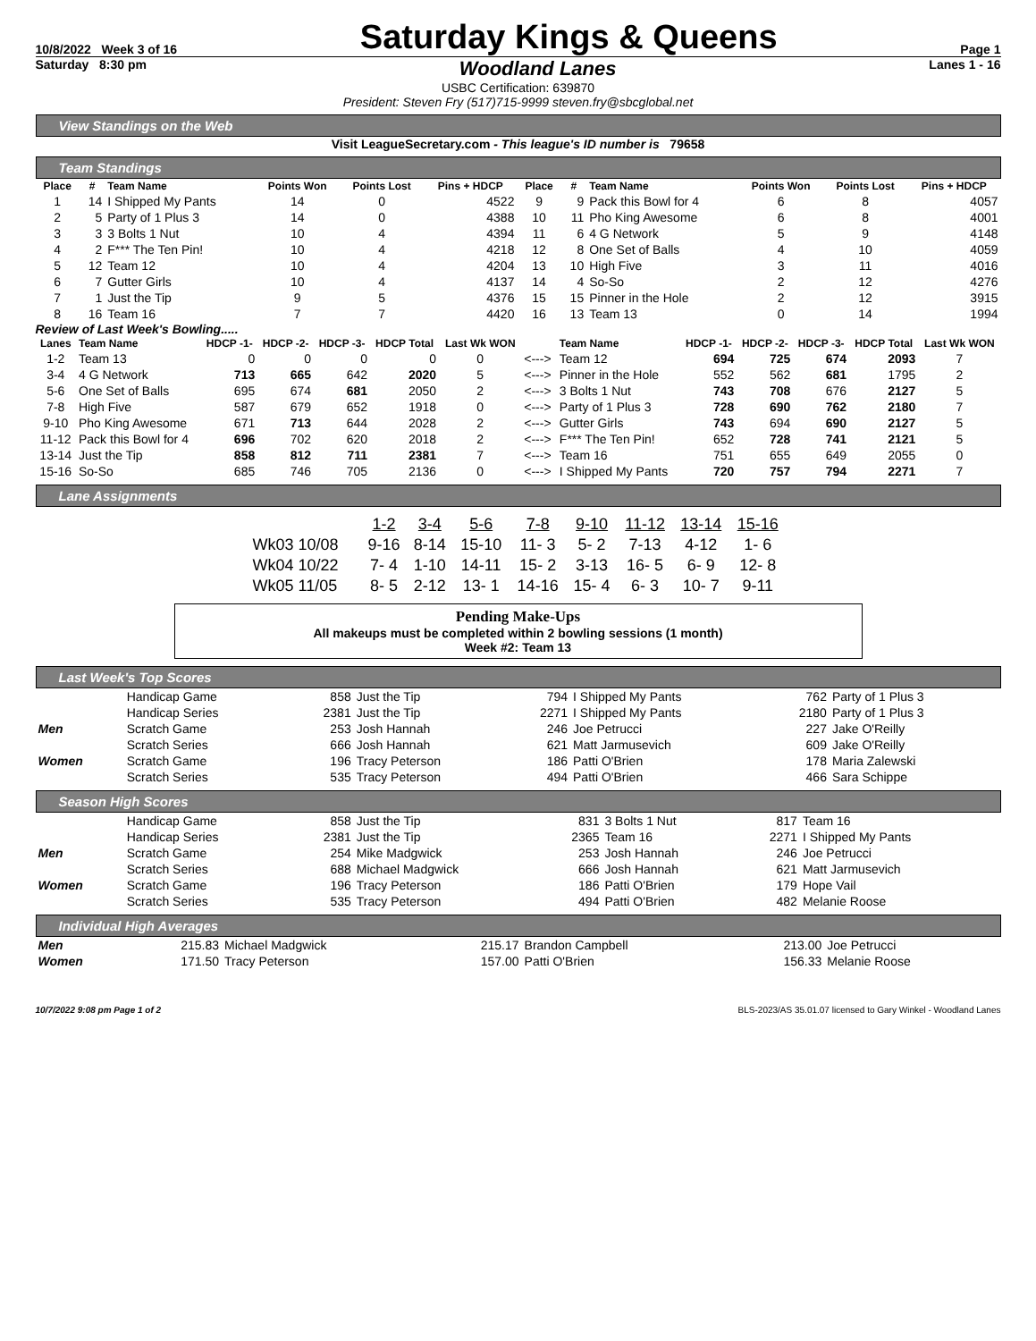10/8/2022 Week 3 of 16
Saturday Kings & Queens
Page 1
Saturday 8:30 pm Woodland Lanes Lanes 1 - 16
USBC Certification: 639870
President: Steven Fry (517)715-9999 steven.fry@sbcglobal.net
View Standings on the Web
Visit LeagueSecretary.com - This league's ID number is 79658
Team Standings
| Place | # | Team Name | Points Won | Points Lost | Pins + HDCP | Place | # | Team Name | Points Won | Points Lost | Pins + HDCP |
| --- | --- | --- | --- | --- | --- | --- | --- | --- | --- | --- | --- |
| 1 | 14 | I Shipped My Pants | 14 | 0 | 4522 | 9 | 9 | Pack this Bowl for 4 | 6 | 8 | 4057 |
| 2 | 5 | Party of 1 Plus 3 | 14 | 0 | 4388 | 10 | 11 | Pho King Awesome | 6 | 8 | 4001 |
| 3 | 3 | 3 Bolts 1 Nut | 10 | 4 | 4394 | 11 | 6 | 4 G Network | 5 | 9 | 4148 |
| 4 | 2 | F*** The Ten Pin! | 10 | 4 | 4218 | 12 | 8 | One Set of Balls | 4 | 10 | 4059 |
| 5 | 12 | Team 12 | 10 | 4 | 4204 | 13 | 10 | High Five | 3 | 11 | 4016 |
| 6 | 7 | Gutter Girls | 10 | 4 | 4137 | 14 | 4 | So-So | 2 | 12 | 4276 |
| 7 | 1 | Just the Tip | 9 | 5 | 4376 | 15 | 15 | Pinner in the Hole | 2 | 12 | 3915 |
| 8 | 16 | Team 16 | 7 | 7 | 4420 | 16 | 13 | Team 13 | 0 | 14 | 1994 |
Review of Last Week's Bowling.....
| Lanes | Team Name | HDCP -1- | HDCP -2- | HDCP -3- | HDCP Total | Last Wk WON | | Team Name | HDCP -1- | HDCP -2- | HDCP -3- | HDCP Total | Last Wk WON |
| --- | --- | --- | --- | --- | --- | --- | --- | --- | --- | --- | --- | --- | --- |
| 1-2 | Team 13 | 0 | 0 | 0 | 0 | 0 | <---> | Team 12 | 694 | 725 | 674 | 2093 | 7 |
| 3-4 | 4 G Network | 713 | 665 | 642 | 2020 | 5 | <---> | Pinner in the Hole | 552 | 562 | 681 | 1795 | 2 |
| 5-6 | One Set of Balls | 695 | 674 | 681 | 2050 | 2 | <---> | 3 Bolts 1 Nut | 743 | 708 | 676 | 2127 | 5 |
| 7-8 | High Five | 587 | 679 | 652 | 1918 | 0 | <---> | Party of 1 Plus 3 | 728 | 690 | 762 | 2180 | 7 |
| 9-10 | Pho King Awesome | 671 | 713 | 644 | 2028 | 2 | <---> | Gutter Girls | 743 | 694 | 690 | 2127 | 5 |
| 11-12 | Pack this Bowl for 4 | 696 | 702 | 620 | 2018 | 2 | <---> | F*** The Ten Pin! | 652 | 728 | 741 | 2121 | 5 |
| 13-14 | Just the Tip | 858 | 812 | 711 | 2381 | 7 | <---> | Team 16 | 751 | 655 | 649 | 2055 | 0 |
| 15-16 | So-So | 685 | 746 | 705 | 2136 | 0 | <---> | I Shipped My Pants | 720 | 757 | 794 | 2271 | 7 |
Lane Assignments
| | 1-2 | 3-4 | 5-6 | 7-8 | 9-10 | 11-12 | 13-14 | 15-16 |
| Wk03 10/08 | 9-16 | 8-14 | 15-10 | 11- 3 | 5- 2 | 7-13 | 4-12 | 1- 6 |
| Wk04 10/22 | 7- 4 | 1-10 | 14-11 | 15- 2 | 3-13 | 16- 5 | 6- 9 | 12- 8 |
| Wk05 11/05 | 8- 5 | 2-12 | 13- 1 | 14-16 | 15- 4 | 6- 3 | 10- 7 | 9-11 |
Pending Make-Ups
All makeups must be completed within 2 bowling sessions (1 month)
Week #2: Team 13
Last Week's Top Scores
| | Handicap Game | 858 | Just the Tip | 794 | I Shipped My Pants | 762 | Party of 1 Plus 3 |
| | Handicap Series | 2381 | Just the Tip | 2271 | I Shipped My Pants | 2180 | Party of 1 Plus 3 |
| Men | Scratch Game | 253 | Josh Hannah | 246 | Joe Petrucci | 227 | Jake O'Reilly |
| | Scratch Series | 666 | Josh Hannah | 621 | Matt Jarmusevich | 609 | Jake O'Reilly |
| Women | Scratch Game | 196 | Tracy Peterson | 186 | Patti O'Brien | 178 | Maria Zalewski |
| | Scratch Series | 535 | Tracy Peterson | 494 | Patti O'Brien | 466 | Sara Schippe |
Season High Scores
| | Handicap Game | 858 | Just the Tip | 831 | 3 Bolts 1 Nut | 817 | Team 16 |
| | Handicap Series | 2381 | Just the Tip | 2365 | Team 16 | 2271 | I Shipped My Pants |
| Men | Scratch Game | 254 | Mike Madgwick | 253 | Josh Hannah | 246 | Joe Petrucci |
| | Scratch Series | 688 | Michael Madgwick | 666 | Josh Hannah | 621 | Matt Jarmusevich |
| Women | Scratch Game | 196 | Tracy Peterson | 186 | Patti O'Brien | 179 | Hope Vail |
| | Scratch Series | 535 | Tracy Peterson | 494 | Patti O'Brien | 482 | Melanie Roose |
Individual High Averages
| Men | 215.83 | Michael Madgwick | 215.17 | Brandon Campbell | 213.00 | Joe Petrucci |
| Women | 171.50 | Tracy Peterson | 157.00 | Patti O'Brien | 156.33 | Melanie Roose |
10/7/2022 9:08 pm Page 1 of 2 BLS-2023/AS 35.01.07 licensed to Gary Winkel - Woodland Lanes